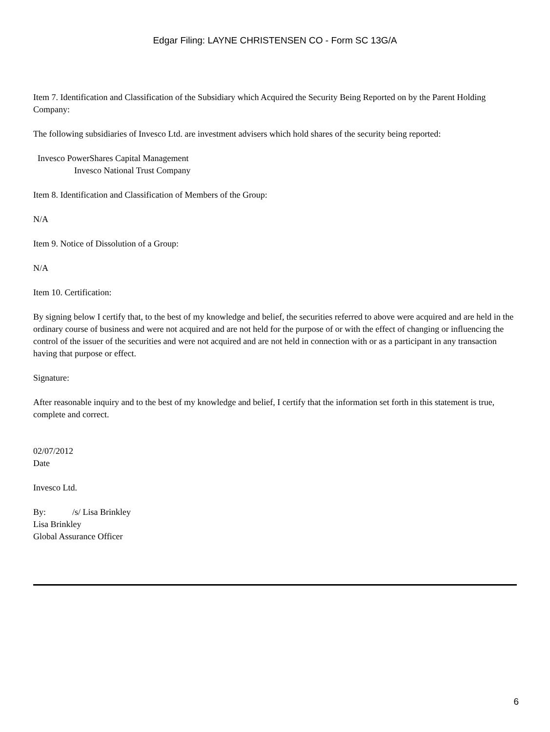Edgar Filing: LAYNE CHRISTENSEN CO - Form SC 13G/A
Item 7. Identification and Classification of the Subsidiary which Acquired the Security Being Reported on by the Parent Holding Company:
The following subsidiaries of Invesco Ltd. are investment advisers which hold shares of the security being reported:
Invesco PowerShares Capital Management
Invesco National Trust Company
Item 8. Identification and Classification of Members of the Group:
N/A
Item 9. Notice of Dissolution of a Group:
N/A
Item 10. Certification:
By signing below I certify that, to the best of my knowledge and belief, the securities referred to above were acquired and are held in the ordinary course of business and were not acquired and are not held for the purpose of or with the effect of changing or influencing the control of the issuer of the securities and were not acquired and are not held in connection with or as a participant in any transaction having that purpose or effect.
Signature:
After reasonable inquiry and to the best of my knowledge and belief, I certify that the information set forth in this statement is true, complete and correct.
02/07/2012
Date
Invesco Ltd.
By: /s/ Lisa Brinkley
Lisa Brinkley
Global Assurance Officer
6